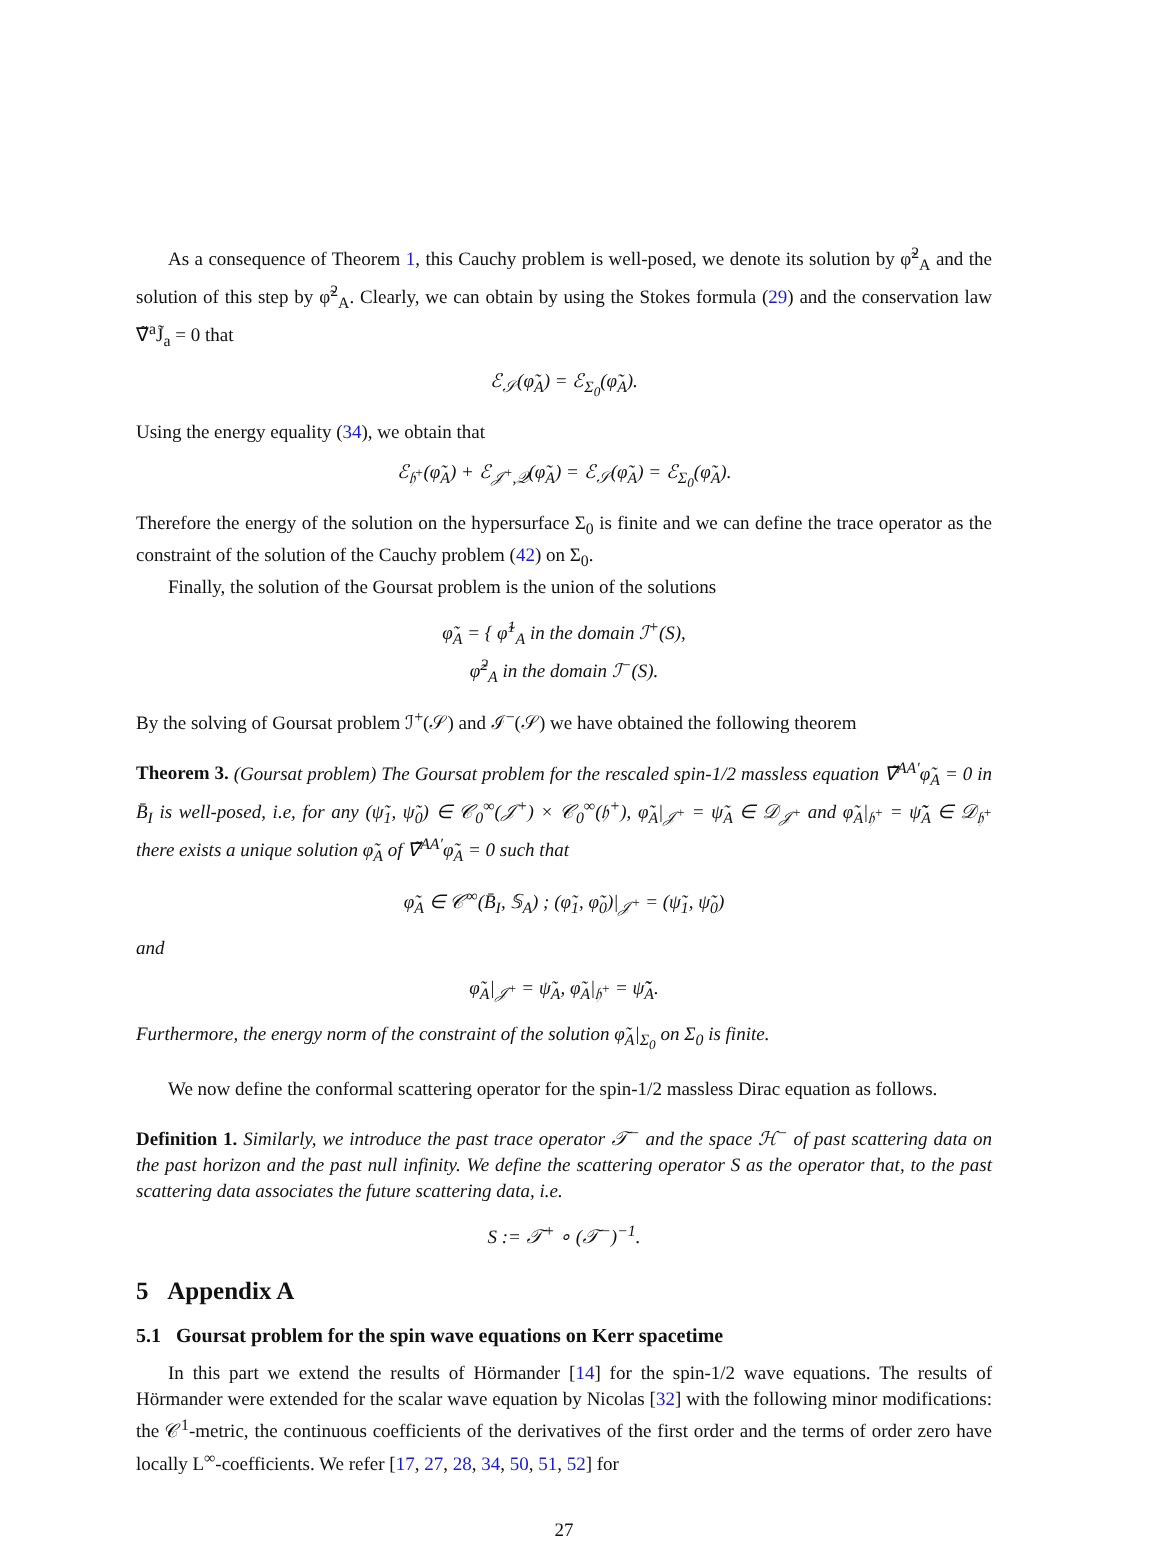As a consequence of Theorem 1, this Cauchy problem is well-posed, we denote its solution by φ̃<sup>2</sup><sub>A</sub> and the solution of this step by φ̃<sup>2</sup><sub>A</sub>. Clearly, we can obtain by using the Stokes formula (29) and the conservation law ∇̃<sup>a</sup>J̃<sub>a</sub> = 0 that
ℰ<sub>𝒮</sub>(φ̃<sub>A</sub>) = ℰ<sub>Σ<sub>0</sub></sub>(φ̃<sub>A</sub>).
Using the energy equality (34), we obtain that
ℰ<sub>𝔥<sup>+</sup></sub>(φ̃<sub>A</sub>) + ℰ<sub>𝒥<sup>+</sup>,𝒬</sub>(φ̃<sub>A</sub>) = ℰ<sub>𝒮</sub>(φ̃<sub>A</sub>) = ℰ<sub>Σ<sub>0</sub></sub>(φ̃<sub>A</sub>).
Therefore the energy of the solution on the hypersurface Σ<sub>0</sub> is finite and we can define the trace operator as the constraint of the solution of the Cauchy problem (42) on Σ<sub>0</sub>.
Finally, the solution of the Goursat problem is the union of the solutions
φ̃<sub>A</sub> = { φ̃<sup>1</sup><sub>A</sub> in the domain ℐ<sup>+</sup>(S),
φ̃<sup>2</sup><sub>A</sub> in the domain ℐ<sup>−</sup>(S).
By the solving of Goursat problem ℐ<sup>+</sup>(𝒮) and ℐ<sup>−</sup>(𝒮) we have obtained the following theorem
Theorem 3. (Goursat problem) The Goursat problem for the rescaled spin-1/2 massless equation ∇̃<sup>AA′</sup>φ̃<sub>A</sub> = 0 in B̄<sub>I</sub> is well-posed, i.e, for any (ψ̃<sub>1</sub>, ψ̃<sub>0</sub>) ∈ 𝒞<sub>0</sub><sup>∞</sup>(𝒥<sup>+</sup>) × 𝒞<sub>0</sub><sup>∞</sup>(𝔥<sup>+</sup>), φ̃<sub>A</sub>|<sub>𝒥<sup>+</sup></sub> = ψ̃<sub>A</sub> ∈ 𝒟<sub>𝒥<sup>+</sup></sub> and φ̃<sub>A</sub>|<sub>𝔥<sup>+</sup></sub> = ψ̃̃<sub>A</sub> ∈ 𝒟<sub>𝔥<sup>+</sup></sub> there exists a unique solution φ̃<sub>A</sub> of ∇̃<sup>AA′</sup>φ̃<sub>A</sub> = 0 such that
φ̃<sub>A</sub> ∈ 𝒞<sup>∞</sup>(B̄<sub>I</sub>, 𝕊<sub>A</sub>) ; (φ̃<sub>1</sub>, φ̃<sub>0</sub>)|<sub>𝒥<sup>+</sup></sub> = (ψ̃<sub>1</sub>, ψ̃<sub>0</sub>)
and
φ̃<sub>A</sub>|<sub>𝒥<sup>+</sup></sub> = ψ̃<sub>A</sub>, φ̃<sub>A</sub>|<sub>𝔥<sup>+</sup></sub> = ψ̃̃<sub>A</sub>.
Furthermore, the energy norm of the constraint of the solution φ̃<sub>A</sub>|<sub>Σ<sub>0</sub></sub> on Σ<sub>0</sub> is finite.
We now define the conformal scattering operator for the spin-1/2 massless Dirac equation as follows.
Definition 1. Similarly, we introduce the past trace operator 𝒯<sup>−</sup> and the space ℋ<sup>−</sup> of past scattering data on the past horizon and the past null infinity. We define the scattering operator S as the operator that, to the past scattering data associates the future scattering data, i.e.
S := 𝒯<sup>+</sup> ∘ (𝒯<sup>−</sup>)<sup>−1</sup>.
5 Appendix A
5.1 Goursat problem for the spin wave equations on Kerr spacetime
In this part we extend the results of Hörmander [14] for the spin-1/2 wave equations. The results of Hörmander were extended for the scalar wave equation by Nicolas [32] with the following minor modifications: the 𝒞<sup>1</sup>-metric, the continuous coefficients of the derivatives of the first order and the terms of order zero have locally L<sup>∞</sup>-coefficients. We refer [17, 27, 28, 34, 50, 51, 52] for
27